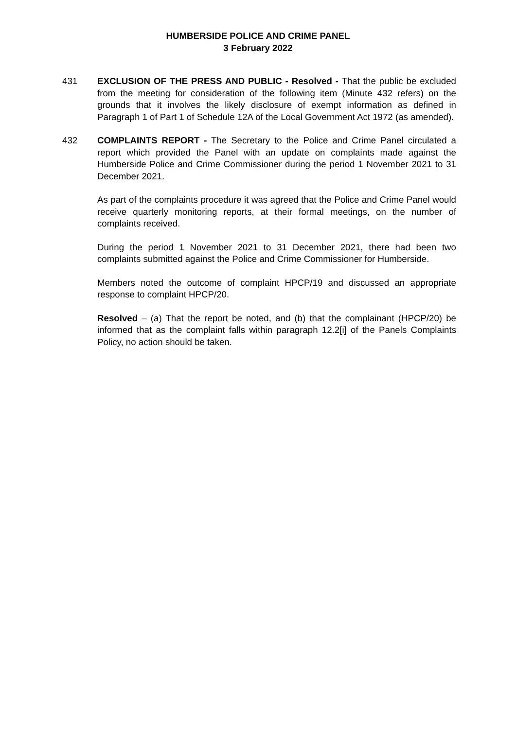HUMBERSIDE POLICE AND CRIME PANEL
3 February 2022
431 EXCLUSION OF THE PRESS AND PUBLIC - Resolved - That the public be excluded from the meeting for consideration of the following item (Minute 432 refers) on the grounds that it involves the likely disclosure of exempt information as defined in Paragraph 1 of Part 1 of Schedule 12A of the Local Government Act 1972 (as amended).
432 COMPLAINTS REPORT - The Secretary to the Police and Crime Panel circulated a report which provided the Panel with an update on complaints made against the Humberside Police and Crime Commissioner during the period 1 November 2021 to 31 December 2021.
As part of the complaints procedure it was agreed that the Police and Crime Panel would receive quarterly monitoring reports, at their formal meetings, on the number of complaints received.
During the period 1 November 2021 to 31 December 2021, there had been two complaints submitted against the Police and Crime Commissioner for Humberside.
Members noted the outcome of complaint HPCP/19 and discussed an appropriate response to complaint HPCP/20.
Resolved – (a) That the report be noted, and (b) that the complainant (HPCP/20) be informed that as the complaint falls within paragraph 12.2[i] of the Panels Complaints Policy, no action should be taken.